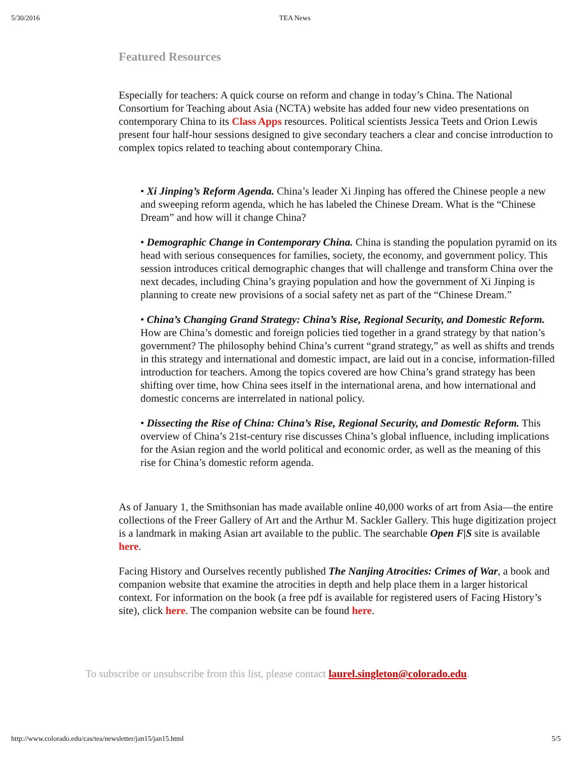5/30/2016 TEA News
Featured Resources
Especially for teachers: A quick course on reform and change in today’s China. The National Consortium for Teaching about Asia (NCTA) website has added four new video presentations on contemporary China to its Class Apps resources. Political scientists Jessica Teets and Orion Lewis present four half-hour sessions designed to give secondary teachers a clear and concise introduction to complex topics related to teaching about contemporary China.
• Xi Jinping’s Reform Agenda. China’s leader Xi Jinping has offered the Chinese people a new and sweeping reform agenda, which he has labeled the Chinese Dream. What is the “Chinese Dream” and how will it change China?
• Demographic Change in Contemporary China. China is standing the population pyramid on its head with serious consequences for families, society, the economy, and government policy. This session introduces critical demographic changes that will challenge and transform China over the next decades, including China’s graying population and how the government of Xi Jinping is planning to create new provisions of a social safety net as part of the “Chinese Dream.”
• China’s Changing Grand Strategy: China’s Rise, Regional Security, and Domestic Reform. How are China’s domestic and foreign policies tied together in a grand strategy by that nation’s government? The philosophy behind China’s current “grand strategy,” as well as shifts and trends in this strategy and international and domestic impact, are laid out in a concise, information-filled introduction for teachers. Among the topics covered are how China’s grand strategy has been shifting over time, how China sees itself in the international arena, and how international and domestic concerns are interrelated in national policy.
• Dissecting the Rise of China: China’s Rise, Regional Security, and Domestic Reform. This overview of China’s 21st-century rise discusses China’s global influence, including implications for the Asian region and the world political and economic order, as well as the meaning of this rise for China’s domestic reform agenda.
As of January 1, the Smithsonian has made available online 40,000 works of art from Asia—the entire collections of the Freer Gallery of Art and the Arthur M. Sackler Gallery. This huge digitization project is a landmark in making Asian art available to the public. The searchable Open F|S site is available here.
Facing History and Ourselves recently published The Nanjing Atrocities: Crimes of War, a book and companion website that examine the atrocities in depth and help place them in a larger historical context. For information on the book (a free pdf is available for registered users of Facing History’s site), click here. The companion website can be found here.
To subscribe or unsubscribe from this list, please contact laurel.singleton@colorado.edu.
http://www.colorado.edu/cas/tea/newsletter/jan15/jan15.html 5/5